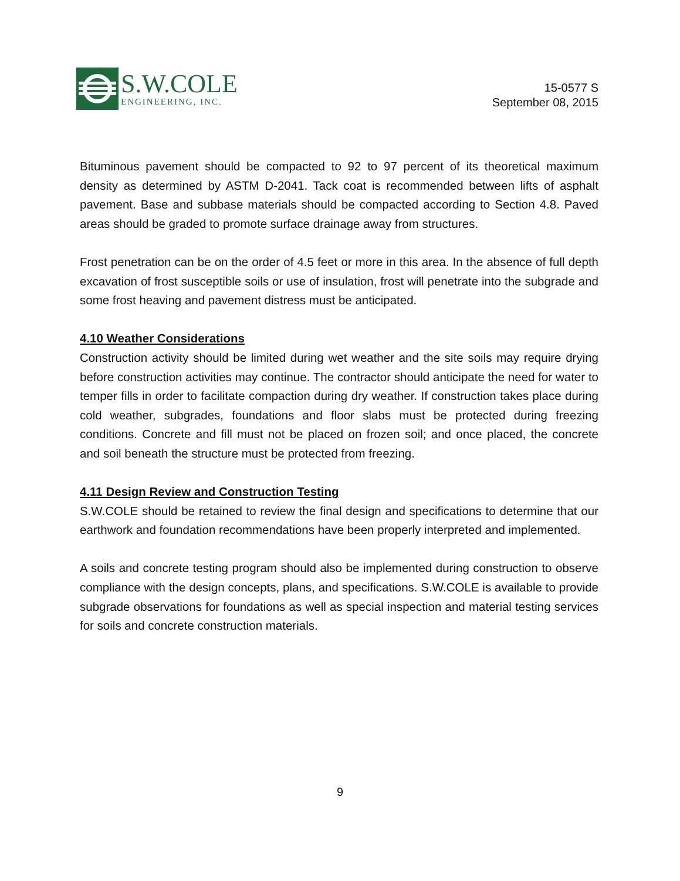S.W.COLE
ENGINEERING, INC.
15-0577 S
September 08, 2015
Bituminous pavement should be compacted to 92 to 97 percent of its theoretical maximum density as determined by ASTM D-2041. Tack coat is recommended between lifts of asphalt pavement. Base and subbase materials should be compacted according to Section 4.8. Paved areas should be graded to promote surface drainage away from structures.
Frost penetration can be on the order of 4.5 feet or more in this area. In the absence of full depth excavation of frost susceptible soils or use of insulation, frost will penetrate into the subgrade and some frost heaving and pavement distress must be anticipated.
4.10 Weather Considerations
Construction activity should be limited during wet weather and the site soils may require drying before construction activities may continue. The contractor should anticipate the need for water to temper fills in order to facilitate compaction during dry weather. If construction takes place during cold weather, subgrades, foundations and floor slabs must be protected during freezing conditions. Concrete and fill must not be placed on frozen soil; and once placed, the concrete and soil beneath the structure must be protected from freezing.
4.11 Design Review and Construction Testing
S.W.COLE should be retained to review the final design and specifications to determine that our earthwork and foundation recommendations have been properly interpreted and implemented.
A soils and concrete testing program should also be implemented during construction to observe compliance with the design concepts, plans, and specifications. S.W.COLE is available to provide subgrade observations for foundations as well as special inspection and material testing services for soils and concrete construction materials.
9